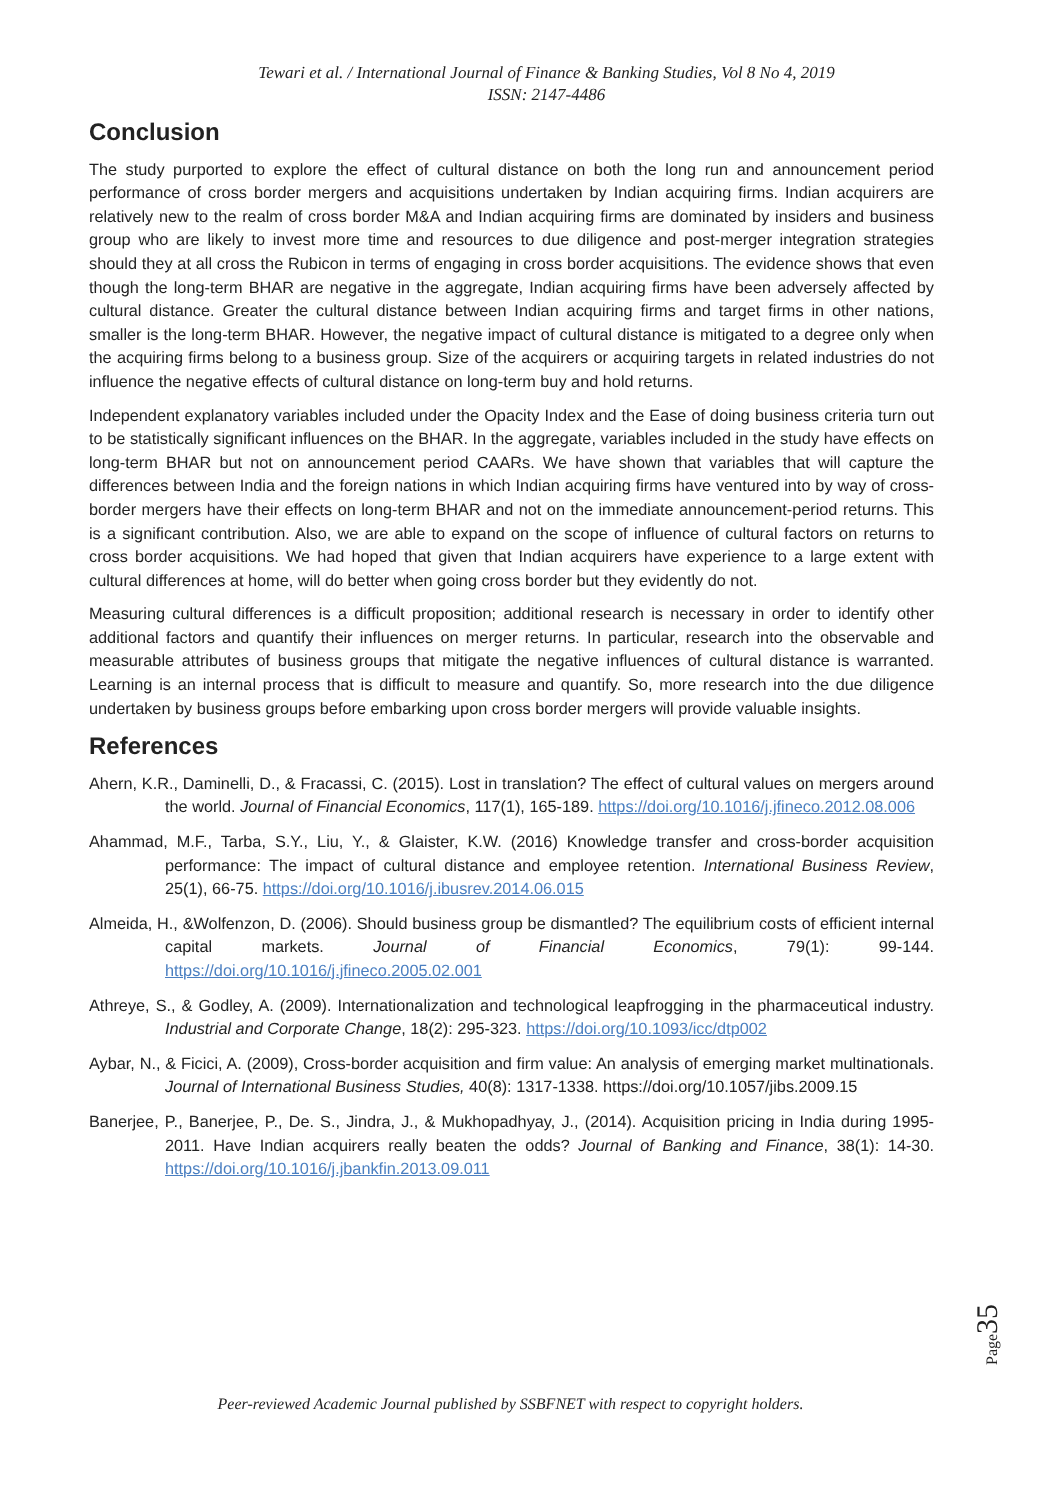Tewari et al. / International Journal of Finance & Banking Studies, Vol 8 No 4, 2019
ISSN: 2147-4486
Conclusion
The study purported to explore the effect of cultural distance on both the long run and announcement period performance of cross border mergers and acquisitions undertaken by Indian acquiring firms. Indian acquirers are relatively new to the realm of cross border M&A and Indian acquiring firms are dominated by insiders and business group who are likely to invest more time and resources to due diligence and post-merger integration strategies should they at all cross the Rubicon in terms of engaging in cross border acquisitions. The evidence shows that even though the long-term BHAR are negative in the aggregate, Indian acquiring firms have been adversely affected by cultural distance. Greater the cultural distance between Indian acquiring firms and target firms in other nations, smaller is the long-term BHAR. However, the negative impact of cultural distance is mitigated to a degree only when the acquiring firms belong to a business group. Size of the acquirers or acquiring targets in related industries do not influence the negative effects of cultural distance on long-term buy and hold returns.
Independent explanatory variables included under the Opacity Index and the Ease of doing business criteria turn out to be statistically significant influences on the BHAR. In the aggregate, variables included in the study have effects on long-term BHAR but not on announcement period CAARs. We have shown that variables that will capture the differences between India and the foreign nations in which Indian acquiring firms have ventured into by way of cross-border mergers have their effects on long-term BHAR and not on the immediate announcement-period returns. This is a significant contribution. Also, we are able to expand on the scope of influence of cultural factors on returns to cross border acquisitions. We had hoped that given that Indian acquirers have experience to a large extent with cultural differences at home, will do better when going cross border but they evidently do not.
Measuring cultural differences is a difficult proposition; additional research is necessary in order to identify other additional factors and quantify their influences on merger returns. In particular, research into the observable and measurable attributes of business groups that mitigate the negative influences of cultural distance is warranted. Learning is an internal process that is difficult to measure and quantify. So, more research into the due diligence undertaken by business groups before embarking upon cross border mergers will provide valuable insights.
References
Ahern, K.R., Daminelli, D., & Fracassi, C. (2015). Lost in translation? The effect of cultural values on mergers around the world. Journal of Financial Economics, 117(1), 165-189. https://doi.org/10.1016/j.jfineco.2012.08.006
Ahammad, M.F., Tarba, S.Y., Liu, Y., & Glaister, K.W. (2016) Knowledge transfer and cross-border acquisition performance: The impact of cultural distance and employee retention. International Business Review, 25(1), 66-75. https://doi.org/10.1016/j.ibusrev.2014.06.015
Almeida, H., &Wolfenzon, D. (2006). Should business group be dismantled? The equilibrium costs of efficient internal capital markets. Journal of Financial Economics, 79(1): 99-144. https://doi.org/10.1016/j.jfineco.2005.02.001
Athreye, S., & Godley, A. (2009). Internationalization and technological leapfrogging in the pharmaceutical industry. Industrial and Corporate Change, 18(2): 295-323. https://doi.org/10.1093/icc/dtp002
Aybar, N., & Ficici, A. (2009), Cross-border acquisition and firm value: An analysis of emerging market multinationals. Journal of International Business Studies, 40(8): 1317-1338. https://doi.org/10.1057/jibs.2009.15
Banerjee, P., Banerjee, P., De. S., Jindra, J., & Mukhopadhyay, J., (2014). Acquisition pricing in India during 1995-2011. Have Indian acquirers really beaten the odds? Journal of Banking and Finance, 38(1): 14-30. https://doi.org/10.1016/j.jbankfin.2013.09.011
Page35
Peer-reviewed Academic Journal published by SSBFNET with respect to copyright holders.